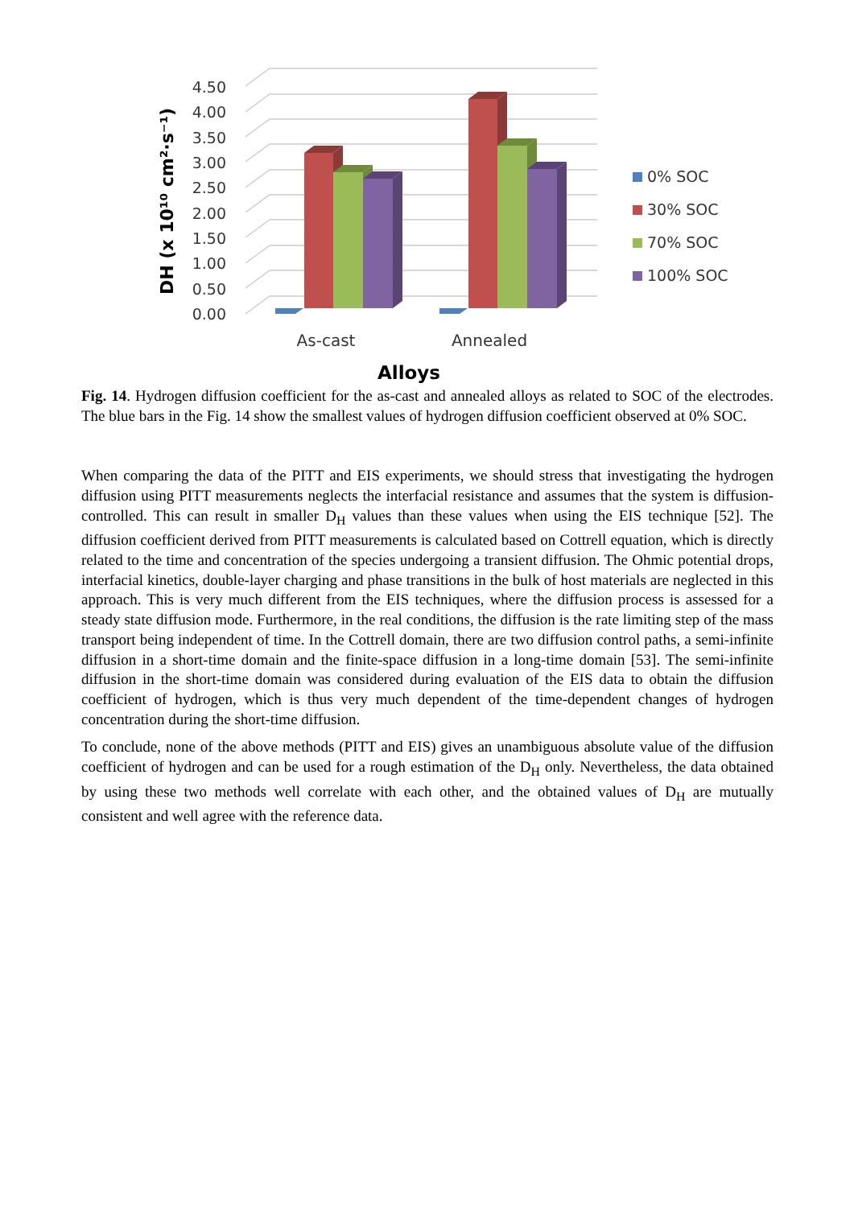0.00
0.50
1.00
1.50
2.00
2.50
3.00
3.50
4.00
4.50
DH (x 10¹⁰ cm²·s⁻¹)
As-cast
Annealed
Alloys
0% SOC
30% SOC
70% SOC
100% SOC
Fig. 14. Hydrogen diffusion coefficient for the as-cast and annealed alloys as related to SOC of the electrodes. The blue bars in the Fig. 14 show the smallest values of hydrogen diffusion coefficient observed at 0% SOC.
When comparing the data of the PITT and EIS experiments, we should stress that investigating the hydrogen diffusion using PITT measurements neglects the interfacial resistance and assumes that the system is diffusion-controlled. This can result in smaller D<sub>H</sub> values than these values when using the EIS technique [52]. The diffusion coefficient derived from PITT measurements is calculated based on Cottrell equation, which is directly related to the time and concentration of the species undergoing a transient diffusion. The Ohmic potential drops, interfacial kinetics, double-layer charging and phase transitions in the bulk of host materials are neglected in this approach. This is very much different from the EIS techniques, where the diffusion process is assessed for a steady state diffusion mode. Furthermore, in the real conditions, the diffusion is the rate limiting step of the mass transport being independent of time. In the Cottrell domain, there are two diffusion control paths, a semi-infinite diffusion in a short-time domain and the finite-space diffusion in a long-time domain [53]. The semi-infinite diffusion in the short-time domain was considered during evaluation of the EIS data to obtain the diffusion coefficient of hydrogen, which is thus very much dependent of the time-dependent changes of hydrogen concentration during the short-time diffusion.
To conclude, none of the above methods (PITT and EIS) gives an unambiguous absolute value of the diffusion coefficient of hydrogen and can be used for a rough estimation of the D<sub>H</sub> only. Nevertheless, the data obtained by using these two methods well correlate with each other, and the obtained values of D<sub>H</sub> are mutually consistent and well agree with the reference data.